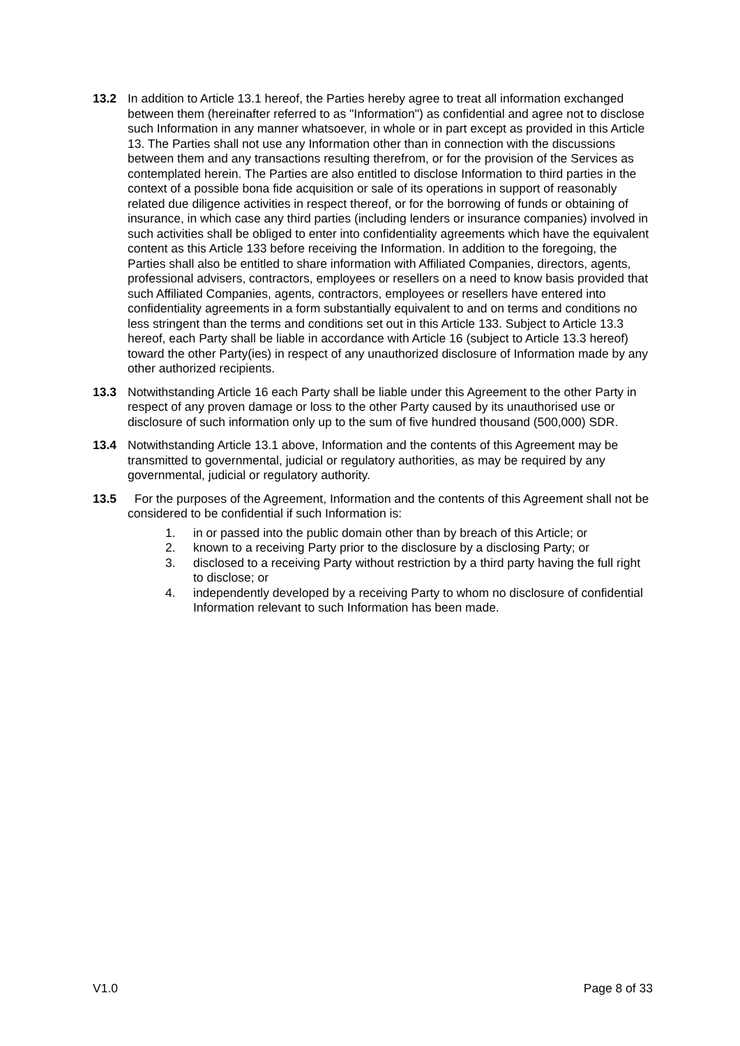13.2 In addition to Article 13.1 hereof, the Parties hereby agree to treat all information exchanged between them (hereinafter referred to as "Information") as confidential and agree not to disclose such Information in any manner whatsoever, in whole or in part except as provided in this Article 13. The Parties shall not use any Information other than in connection with the discussions between them and any transactions resulting therefrom, or for the provision of the Services as contemplated herein. The Parties are also entitled to disclose Information to third parties in the context of a possible bona fide acquisition or sale of its operations in support of reasonably related due diligence activities in respect thereof, or for the borrowing of funds or obtaining of insurance, in which case any third parties (including lenders or insurance companies) involved in such activities shall be obliged to enter into confidentiality agreements which have the equivalent content as this Article 133 before receiving the Information. In addition to the foregoing, the Parties shall also be entitled to share information with Affiliated Companies, directors, agents, professional advisers, contractors, employees or resellers on a need to know basis provided that such Affiliated Companies, agents, contractors, employees or resellers have entered into confidentiality agreements in a form substantially equivalent to and on terms and conditions no less stringent than the terms and conditions set out in this Article 133. Subject to Article 13.3 hereof, each Party shall be liable in accordance with Article 16 (subject to Article 13.3 hereof) toward the other Party(ies) in respect of any unauthorized disclosure of Information made by any other authorized recipients.
13.3 Notwithstanding Article 16 each Party shall be liable under this Agreement to the other Party in respect of any proven damage or loss to the other Party caused by its unauthorised use or disclosure of such information only up to the sum of five hundred thousand (500,000) SDR.
13.4 Notwithstanding Article 13.1 above, Information and the contents of this Agreement may be transmitted to governmental, judicial or regulatory authorities, as may be required by any governmental, judicial or regulatory authority.
13.5 For the purposes of the Agreement, Information and the contents of this Agreement shall not be considered to be confidential if such Information is:
1. in or passed into the public domain other than by breach of this Article; or
2. known to a receiving Party prior to the disclosure by a disclosing Party; or
3. disclosed to a receiving Party without restriction by a third party having the full right to disclose; or
4. independently developed by a receiving Party to whom no disclosure of confidential Information relevant to such Information has been made.
V1.0 Page 8 of 33